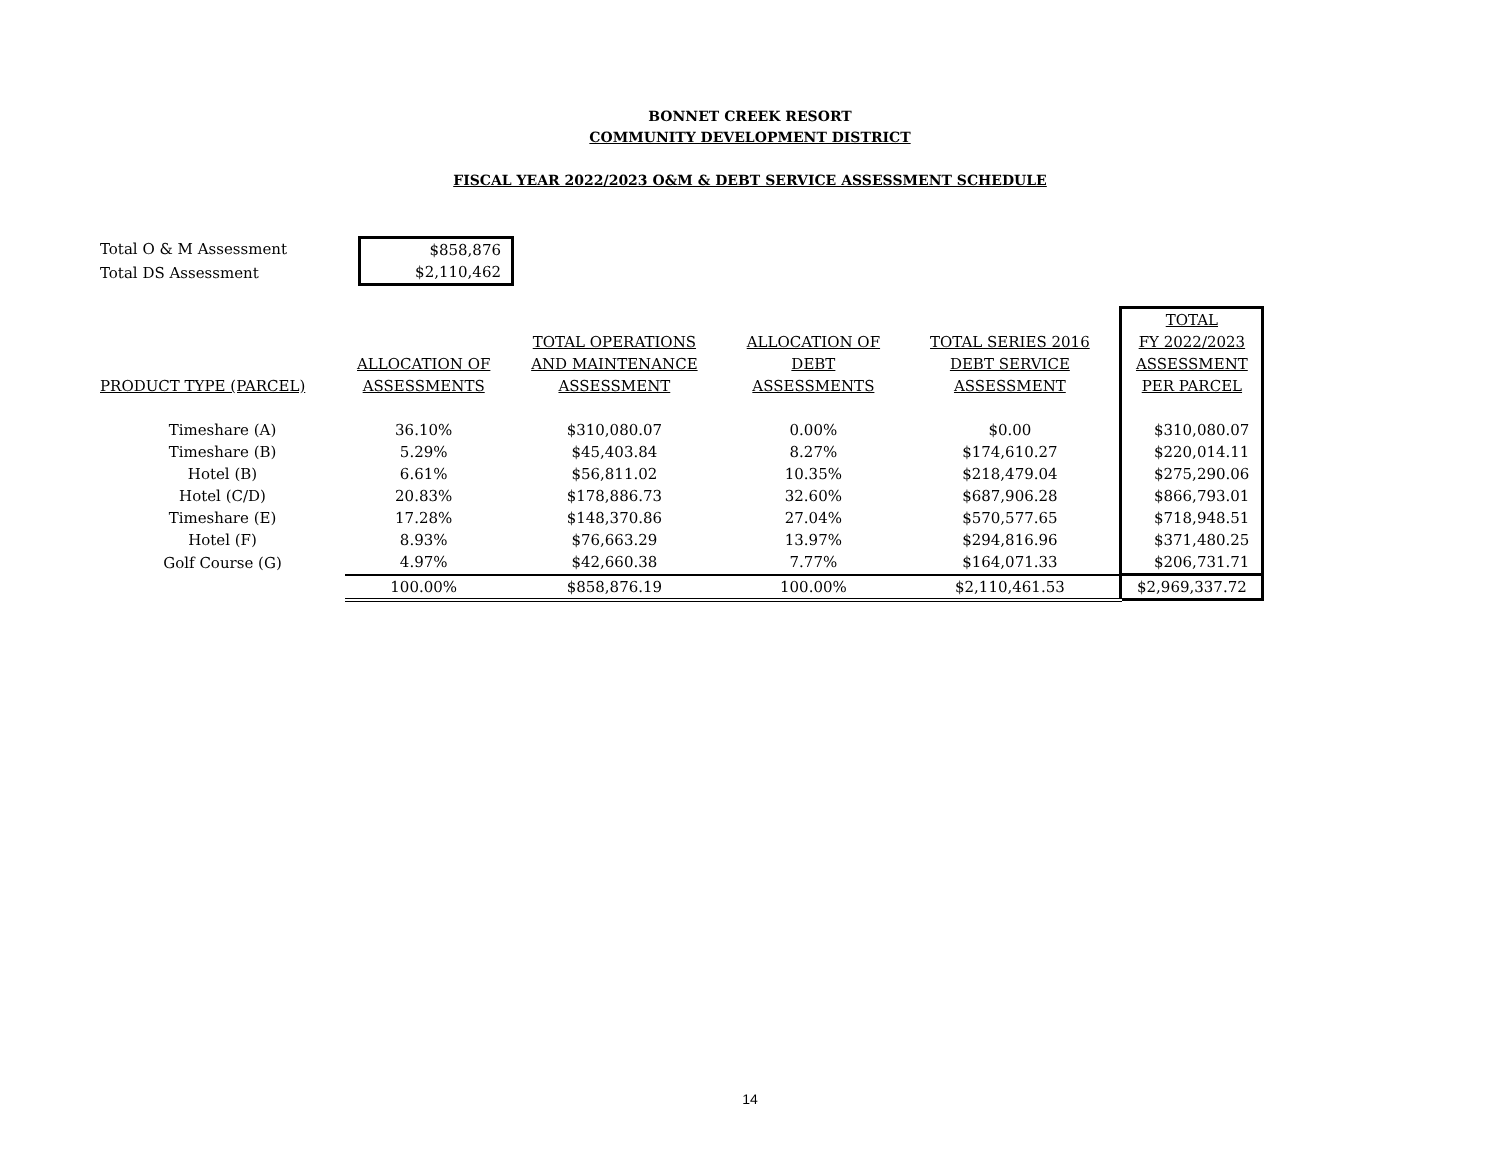BONNET CREEK RESORT
COMMUNITY DEVELOPMENT DISTRICT
FISCAL YEAR 2022/2023 O&M & DEBT SERVICE ASSESSMENT SCHEDULE
| Total O & M Assessment | $858,876 |
| Total DS Assessment | $2,110,462 |
| | | | | | TOTAL |
| --- | --- | --- | --- | --- | --- |
| | | TOTAL OPERATIONS | ALLOCATION OF | TOTAL SERIES 2016 | FY 2022/2023 |
| | ALLOCATION OF | AND MAINTENANCE | DEBT | DEBT SERVICE | ASSESSMENT |
| PRODUCT TYPE (PARCEL) | ASSESSMENTS | ASSESSMENT | ASSESSMENTS | ASSESSMENT | PER PARCEL |
| Timeshare (A) | 36.10% | $310,080.07 | 0.00% | $0.00 | $310,080.07 |
| Timeshare (B) | 5.29% | $45,403.84 | 8.27% | $174,610.27 | $220,014.11 |
| Hotel (B) | 6.61% | $56,811.02 | 10.35% | $218,479.04 | $275,290.06 |
| Hotel (C/D) | 20.83% | $178,886.73 | 32.60% | $687,906.28 | $866,793.01 |
| Timeshare (E) | 17.28% | $148,370.86 | 27.04% | $570,577.65 | $718,948.51 |
| Hotel (F) | 8.93% | $76,663.29 | 13.97% | $294,816.96 | $371,480.25 |
| Golf Course (G) | 4.97% | $42,660.38 | 7.77% | $164,071.33 | $206,731.71 |
| | 100.00% | $858,876.19 | 100.00% | $2,110,461.53 | $2,969,337.72 |
14